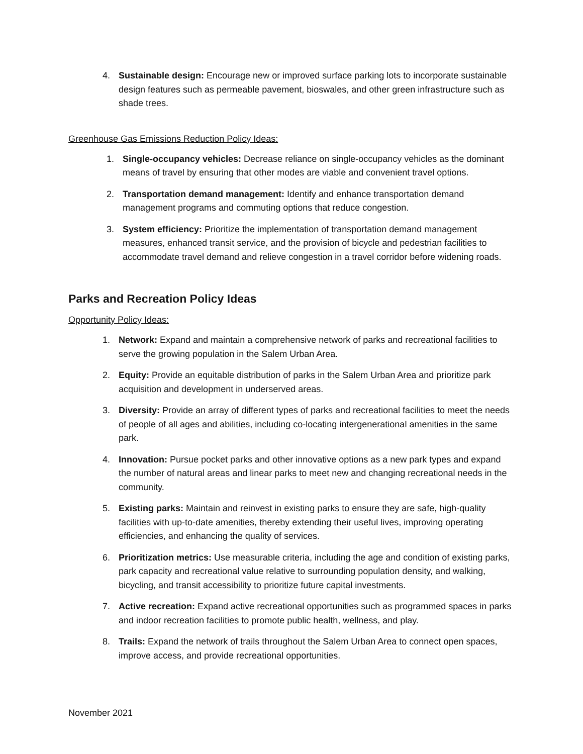4. Sustainable design: Encourage new or improved surface parking lots to incorporate sustainable design features such as permeable pavement, bioswales, and other green infrastructure such as shade trees.
Greenhouse Gas Emissions Reduction Policy Ideas:
1. Single-occupancy vehicles: Decrease reliance on single-occupancy vehicles as the dominant means of travel by ensuring that other modes are viable and convenient travel options.
2. Transportation demand management: Identify and enhance transportation demand management programs and commuting options that reduce congestion.
3. System efficiency: Prioritize the implementation of transportation demand management measures, enhanced transit service, and the provision of bicycle and pedestrian facilities to accommodate travel demand and relieve congestion in a travel corridor before widening roads.
Parks and Recreation Policy Ideas
Opportunity Policy Ideas:
1. Network: Expand and maintain a comprehensive network of parks and recreational facilities to serve the growing population in the Salem Urban Area.
2. Equity: Provide an equitable distribution of parks in the Salem Urban Area and prioritize park acquisition and development in underserved areas.
3. Diversity: Provide an array of different types of parks and recreational facilities to meet the needs of people of all ages and abilities, including co-locating intergenerational amenities in the same park.
4. Innovation: Pursue pocket parks and other innovative options as a new park types and expand the number of natural areas and linear parks to meet new and changing recreational needs in the community.
5. Existing parks: Maintain and reinvest in existing parks to ensure they are safe, high-quality facilities with up-to-date amenities, thereby extending their useful lives, improving operating efficiencies, and enhancing the quality of services.
6. Prioritization metrics: Use measurable criteria, including the age and condition of existing parks, park capacity and recreational value relative to surrounding population density, and walking, bicycling, and transit accessibility to prioritize future capital investments.
7. Active recreation: Expand active recreational opportunities such as programmed spaces in parks and indoor recreation facilities to promote public health, wellness, and play.
8. Trails: Expand the network of trails throughout the Salem Urban Area to connect open spaces, improve access, and provide recreational opportunities.
November 2021